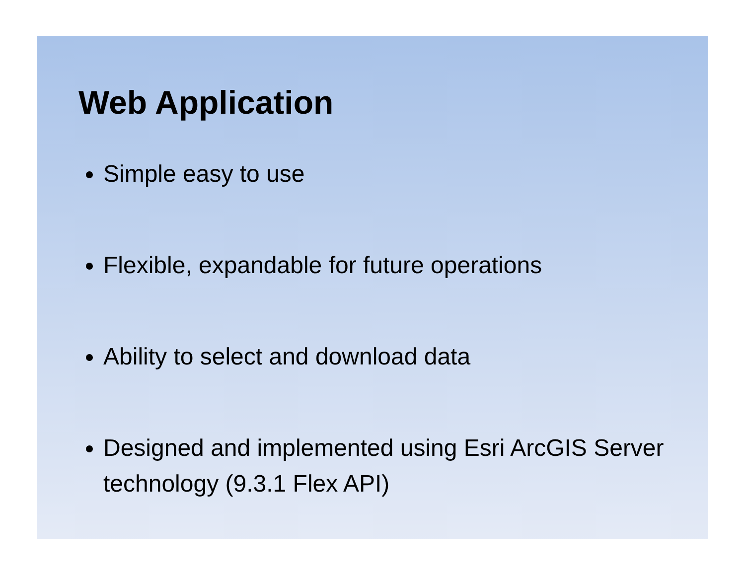Web Application
Simple easy to use
Flexible, expandable for future operations
Ability to select and download data
Designed and implemented using Esri ArcGIS Server technology (9.3.1 Flex API)